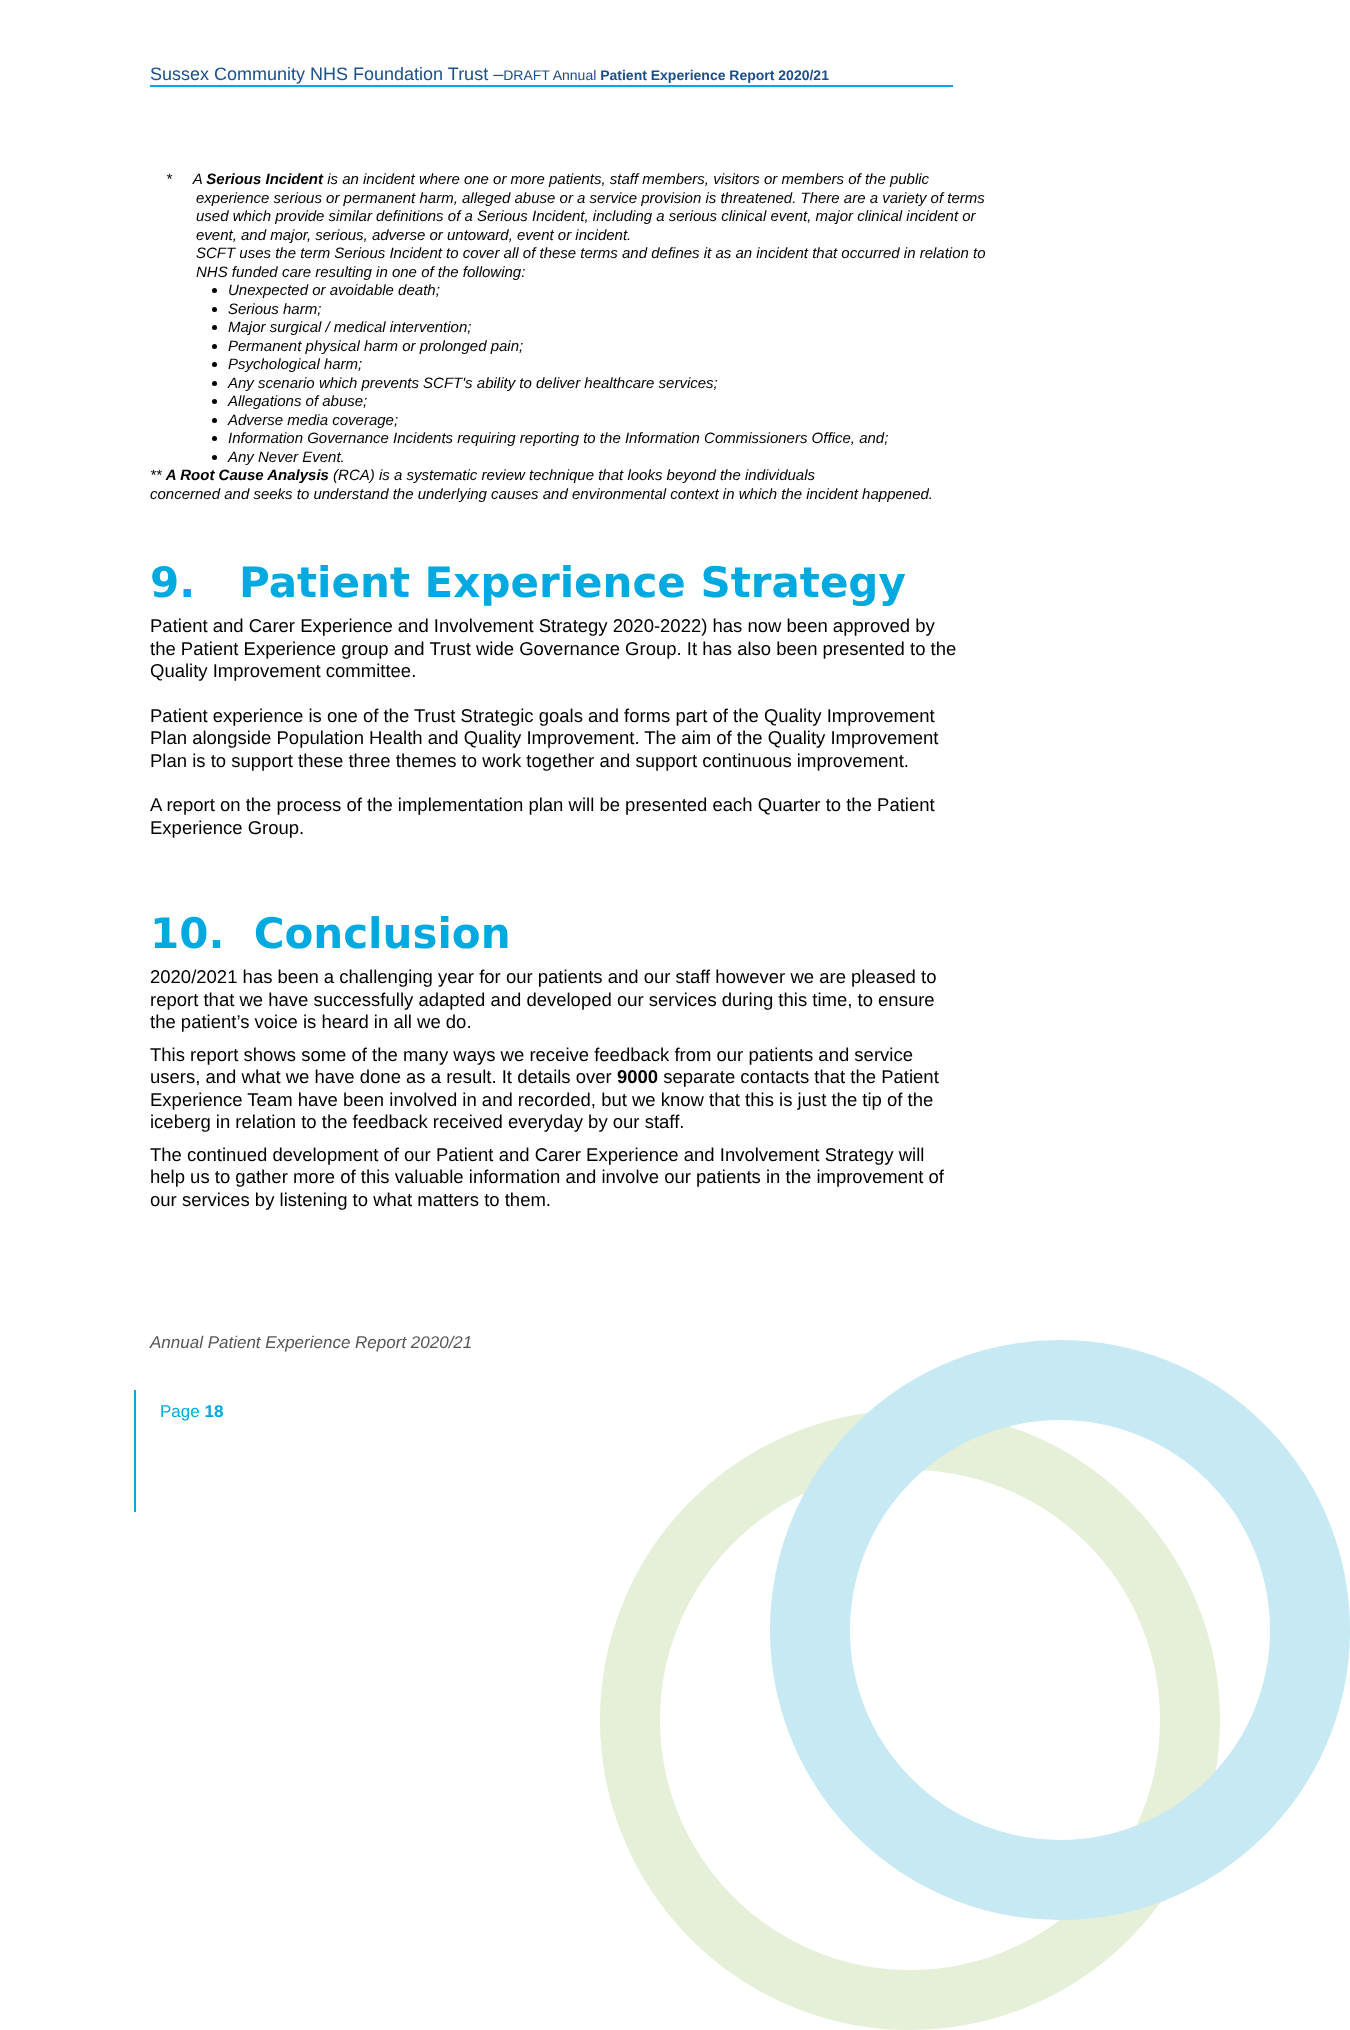Sussex Community NHS Foundation Trust –DRAFT Annual Patient Experience Report 2020/21
* A Serious Incident is an incident where one or more patients, staff members, visitors or members of the public
experience serious or permanent harm, alleged abuse or a service provision is threatened. There are a variety of terms used which provide similar definitions of a Serious Incident, including a serious clinical event, major clinical incident or event, and major, serious, adverse or untoward, event or incident.
SCFT uses the term Serious Incident to cover all of these terms and defines it as an incident that occurred in relation to NHS funded care resulting in one of the following:
Unexpected or avoidable death;
Serious harm;
Major surgical / medical intervention;
Permanent physical harm or prolonged pain;
Psychological harm;
Any scenario which prevents SCFT's ability to deliver healthcare services;
Allegations of abuse;
Adverse media coverage;
Information Governance Incidents requiring reporting to the Information Commissioners Office, and;
Any Never Event.
** A Root Cause Analysis (RCA) is a systematic review technique that looks beyond the individuals
concerned and seeks to understand the underlying causes and environmental context in which the incident happened.
9. Patient Experience Strategy
Patient and Carer Experience and Involvement Strategy 2020-2022) has now been approved by the Patient Experience group and Trust wide Governance Group. It has also been presented to the Quality Improvement committee.
Patient experience is one of the Trust Strategic goals and forms part of the Quality Improvement Plan alongside Population Health and Quality Improvement. The aim of the Quality Improvement Plan is to support these three themes to work together and support continuous improvement.
A report on the process of the implementation plan will be presented each Quarter to the Patient Experience Group.
10. Conclusion
2020/2021 has been a challenging year for our patients and our staff however we are pleased to report that we have successfully adapted and developed our services during this time, to ensure the patient’s voice is heard in all we do.
This report shows some of the many ways we receive feedback from our patients and service users, and what we have done as a result. It details over 9000 separate contacts that the Patient Experience Team have been involved in and recorded, but we know that this is just the tip of the iceberg in relation to the feedback received everyday by our staff.
The continued development of our Patient and Carer Experience and Involvement Strategy will help us to gather more of this valuable information and involve our patients in the improvement of our services by listening to what matters to them.
Annual Patient Experience Report 2020/21
Page 18